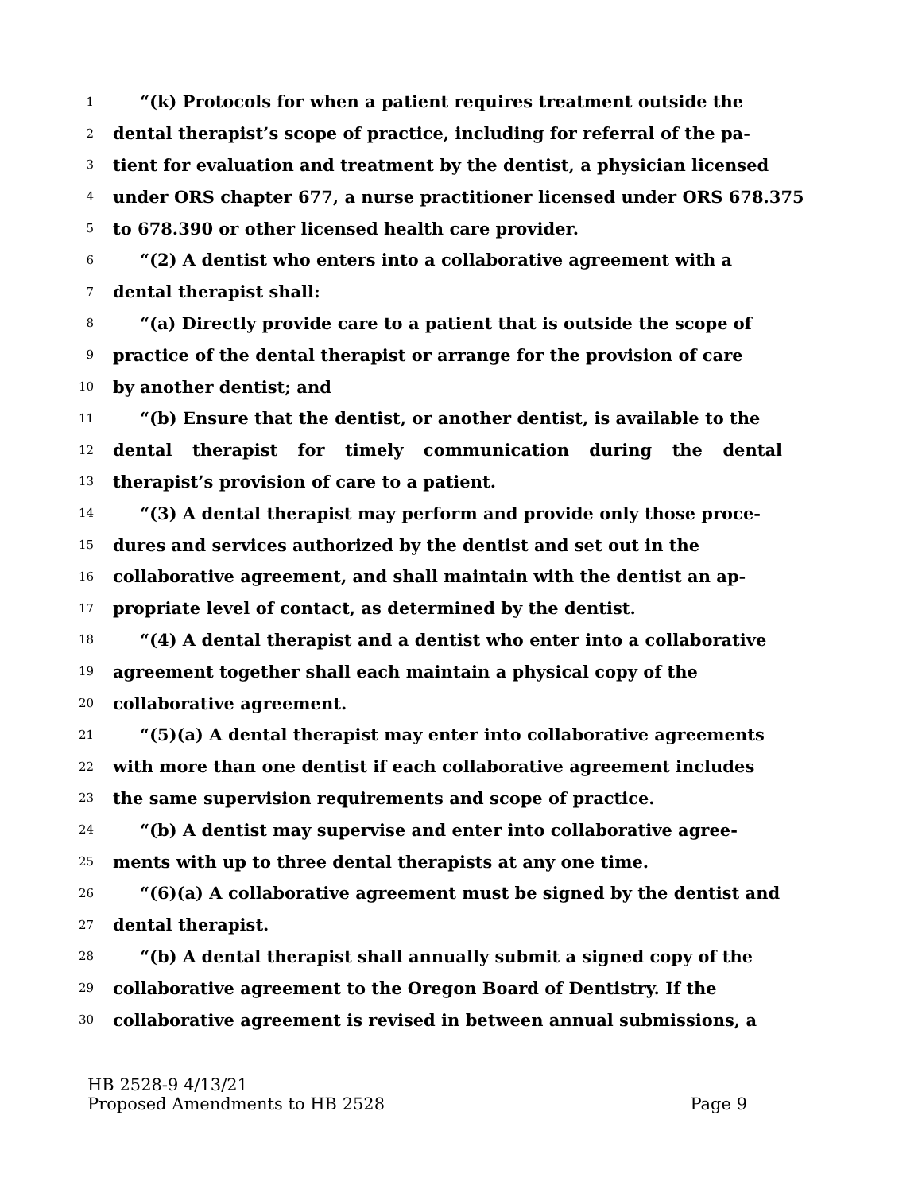1 “(k) Protocols for when a patient requires treatment outside the
2 dental therapist’s scope of practice, including for referral of the pa-
3 tient for evaluation and treatment by the dentist, a physician licensed
4 under ORS chapter 677, a nurse practitioner licensed under ORS 678.375
5 to 678.390 or other licensed health care provider.
6 “(2) A dentist who enters into a collaborative agreement with a
7 dental therapist shall:
8 “(a) Directly provide care to a patient that is outside the scope of
9 practice of the dental therapist or arrange for the provision of care
10 by another dentist; and
11 “(b) Ensure that the dentist, or another dentist, is available to the
12 dental therapist for timely communication during the dental
13 therapist’s provision of care to a patient.
14 “(3) A dental therapist may perform and provide only those proce-
15 dures and services authorized by the dentist and set out in the
16 collaborative agreement, and shall maintain with the dentist an ap-
17 propriate level of contact, as determined by the dentist.
18 “(4) A dental therapist and a dentist who enter into a collaborative
19 agreement together shall each maintain a physical copy of the
20 collaborative agreement.
21 “(5)(a) A dental therapist may enter into collaborative agreements
22 with more than one dentist if each collaborative agreement includes
23 the same supervision requirements and scope of practice.
24 “(b) A dentist may supervise and enter into collaborative agree-
25 ments with up to three dental therapists at any one time.
26 “(6)(a) A collaborative agreement must be signed by the dentist and
27 dental therapist.
28 “(b) A dental therapist shall annually submit a signed copy of the
29 collaborative agreement to the Oregon Board of Dentistry. If the
30 collaborative agreement is revised in between annual submissions, a
HB 2528-9 4/13/21
Proposed Amendments to HB 2528 Page 9